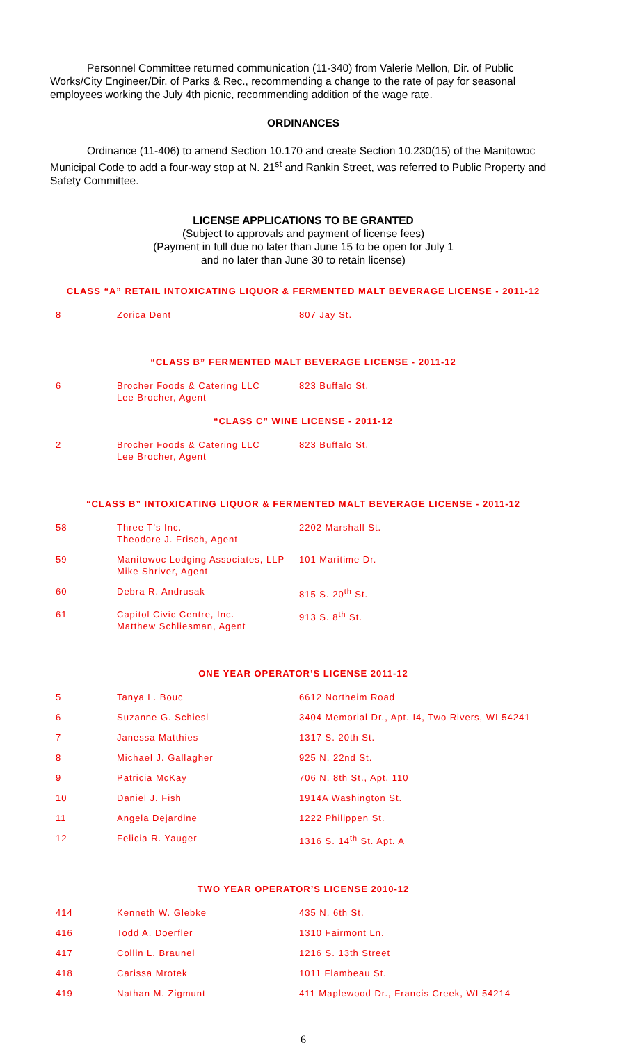Personnel Committee returned communication (11-340) from Valerie Mellon, Dir. of Public Works/City Engineer/Dir. of Parks & Rec., recommending a change to the rate of pay for seasonal employees working the July 4th picnic, recommending addition of the wage rate.
ORDINANCES
Ordinance (11-406) to amend Section 10.170 and create Section 10.230(15) of the Manitowoc Municipal Code to add a four-way stop at N. 21<sup>st</sup> and Rankin Street, was referred to Public Property and Safety Committee.
LICENSE APPLICATIONS TO BE GRANTED
(Subject to approvals and payment of license fees)
(Payment in full due no later than June 15 to be open for July 1
and no later than June 30 to retain license)
CLASS “A” RETAIL INTOXICATING LIQUOR & FERMENTED MALT BEVERAGE LICENSE - 2011-12
| 8 | Zorica Dent | 807 Jay St. |
“CLASS B” FERMENTED MALT BEVERAGE LICENSE - 2011-12
| 6 | Brocher Foods & Catering LLC Lee Brocher, Agent | 823 Buffalo St. |
“CLASS C” WINE LICENSE - 2011-12
| 2 | Brocher Foods & Catering LLC Lee Brocher, Agent | 823 Buffalo St. |
“CLASS B” INTOXICATING LIQUOR & FERMENTED MALT BEVERAGE LICENSE - 2011-12
| 58 | Three T’s Inc. Theodore J. Frisch, Agent | 2202 Marshall St. |
| 59 | Manitowoc Lodging Associates, LLP Mike Shriver, Agent | 101 Maritime Dr. |
| 60 | Debra R. Andrusak | 815 S. 20<sup>th</sup> St. |
| 61 | Capitol Civic Centre, Inc. Matthew Schliesman, Agent | 913 S. 8<sup>th</sup> St. |
ONE YEAR OPERATOR’S LICENSE 2011-12
| 5 | Tanya L. Bouc | 6612 Northeim Road |
| 6 | Suzanne G. Schiesl | 3404 Memorial Dr., Apt. I4, Two Rivers, WI 54241 |
| 7 | Janessa Matthies | 1317 S. 20th St. |
| 8 | Michael J. Gallagher | 925 N. 22nd St. |
| 9 | Patricia McKay | 706 N. 8th St., Apt. 110 |
| 10 | Daniel J. Fish | 1914A Washington St. |
| 11 | Angela Dejardine | 1222 Philippen St. |
| 12 | Felicia R. Yauger | 1316 S. 14<sup>th</sup> St. Apt. A |
TWO YEAR OPERATOR’S LICENSE 2010-12
| 414 | Kenneth W. Glebke | 435 N. 6th St. |
| 416 | Todd A. Doerfler | 1310 Fairmont Ln. |
| 417 | Collin L. Braunel | 1216 S. 13th Street |
| 418 | Carissa Mrotek | 1011 Flambeau St. |
| 419 | Nathan M. Zigmunt | 411 Maplewood Dr., Francis Creek, WI 54214 |
6